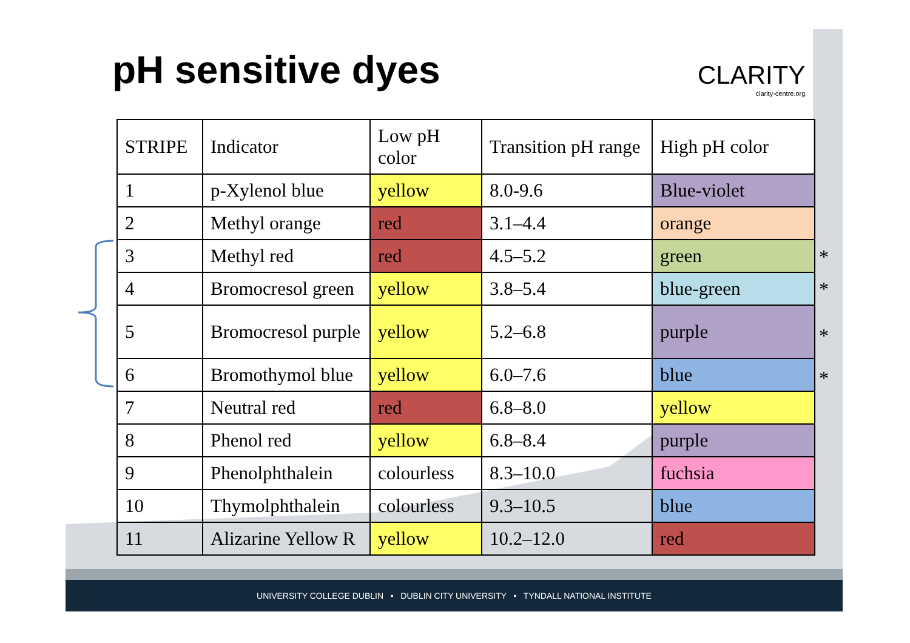pH sensitive dyes CLARITY
clarity-centre.org
| STRIPE | Indicator | Low pH color | Transition pH range | High pH color |
| 1 | p-Xylenol blue | yellow | 8.0-9.6 | Blue-violet |
| 2 | Methyl orange | red | 3.1–4.4 | orange |
| 3 | Methyl red | red | 4.5–5.2 | green |
| 4 | Bromocresol green | yellow | 3.8–5.4 | blue-green |
| 5 | Bromocresol purple | yellow | 5.2–6.8 | purple |
| 6 | Bromothymol blue | yellow | 6.0–7.6 | blue |
| 7 | Neutral red | red | 6.8–8.0 | yellow |
| 8 | Phenol red | yellow | 6.8–8.4 | purple |
| 9 | Phenolphthalein | colourless | 8.3–10.0 | fuchsia |
| 10 | Thymolphthalein | colourless | 9.3–10.5 | blue |
| 11 | Alizarine Yellow R | yellow | 10.2–12.0 | red |
*
*
*
*
UNIVERSITY COLLEGE DUBLIN • DUBLIN CITY UNIVERSITY • TYNDALL NATIONAL INSTITUTE